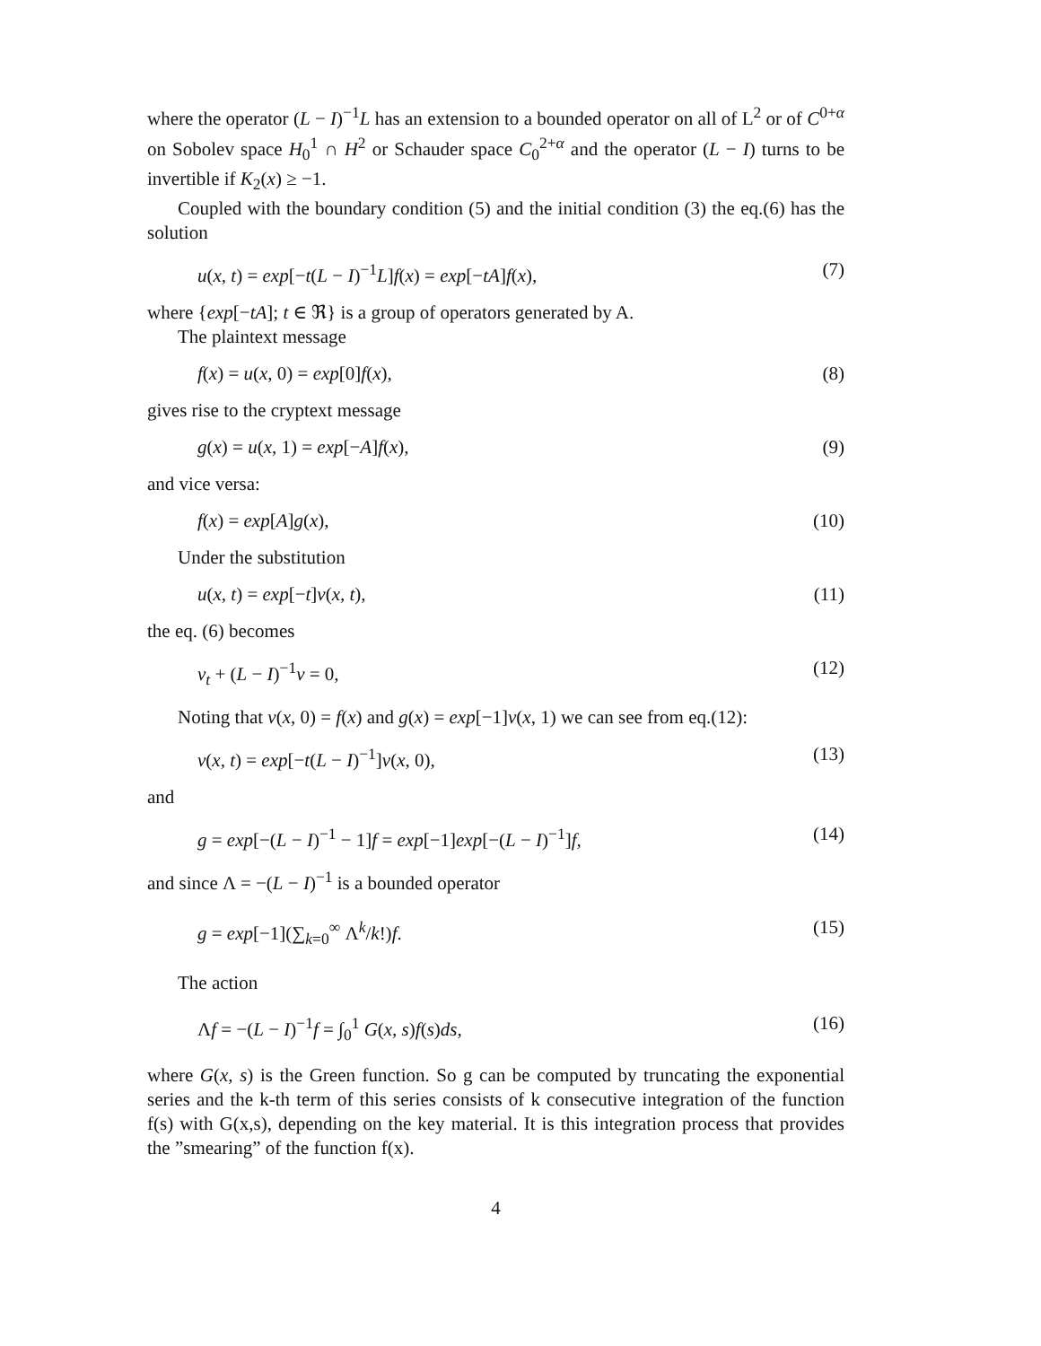where the operator (L − I)<sup>−1</sup>L has an extension to a bounded operator on all of L<sup>2</sup> or of C<sup>0+α</sup> on Sobolev space H<sub>0</sub><sup>1</sup> ∩ H<sup>2</sup> or Schauder space C<sub>0</sub><sup>2+α</sup> and the operator (L − I) turns to be invertible if K<sub>2</sub>(x) ≥ −1.
Coupled with the boundary condition (5) and the initial condition (3) the eq.(6) has the solution
u(x, t) = exp[−t(L − I)<sup>−1</sup>L]f(x) = exp[−tA]f(x), (7)
where {exp[−tA]; t ∈ ℜ} is a group of operators generated by A.
The plaintext message
f(x) = u(x, 0) = exp[0]f(x), (8)
gives rise to the cryptext message
g(x) = u(x, 1) = exp[−A]f(x), (9)
and vice versa:
f(x) = exp[A]g(x), (10)
Under the substitution
u(x, t) = exp[−t]v(x, t), (11)
the eq. (6) becomes
v<sub>t</sub> + (L − I)<sup>−1</sup>v = 0, (12)
Noting that v(x, 0) = f(x) and g(x) = exp[−1]v(x, 1) we can see from eq.(12):
v(x, t) = exp[−t(L − I)<sup>−1</sup>]v(x, 0), (13)
and
g = exp[−(L − I)<sup>−1</sup> − 1]f = exp[−1]exp[−(L − I)<sup>−1</sup>]f, (14)
and since Λ = −(L − I)<sup>−1</sup> is a bounded operator
g = exp[−1](∑<sub>k=0</sub><sup>∞</sup> Λ<sup>k</sup>/k!)f. (15)
The action
Λf = −(L − I)<sup>−1</sup>f = ∫<sub>0</sub><sup>1</sup> G(x, s)f(s)ds, (16)
where G(x, s) is the Green function. So g can be computed by truncating the exponential series and the k-th term of this series consists of k consecutive integration of the function f(s) with G(x,s), depending on the key material. It is this integration process that provides the ”smearing” of the function f(x).
4